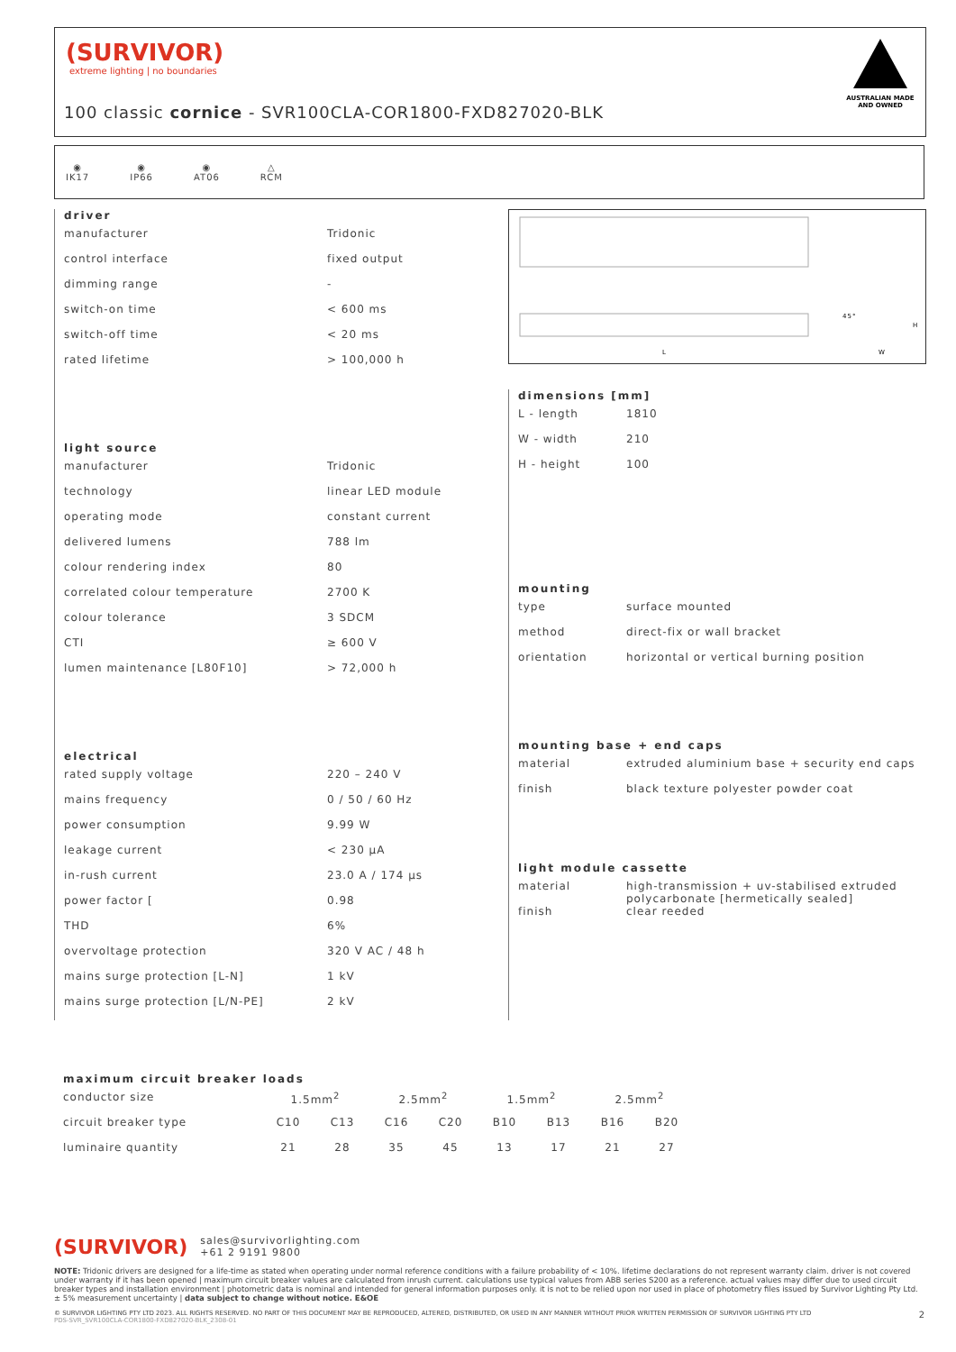(SURVIVOR)
extreme lighting | no boundaries
100 classic cornice - SVR100CLA-COR1800-FXD827020-BLK
AUSTRALIAN MADE AND OWNED
◉
IK17
◉
IP66
◉
AT06
△
RCM
driver
| manufacturer | Tridonic |
| control interface | fixed output |
| dimming range | - |
| switch-on time | < 600 ms |
| switch-off time | < 20 ms |
| rated lifetime | > 100,000 h |
light source
| manufacturer | Tridonic |
| technology | linear LED module |
| operating mode | constant current |
| delivered lumens | 788 lm |
| colour rendering index | 80 |
| correlated colour temperature | 2700 K |
| colour tolerance | 3 SDCM |
| CTI | ≥ 600 V |
| lumen maintenance [L80F10] | > 72,000 h |
electrical
| rated supply voltage | 220 – 240 V |
| mains frequency | 0 / 50 / 60 Hz |
| power consumption | 9.99 W |
| leakage current | < 230 μA |
| in-rush current | 23.0 A / 174 μs |
| power factor [ | 0.98 |
| THD | 6% |
| overvoltage protection | 320 V AC / 48 h |
| mains surge protection [L-N] | 1 kV |
| mains surge protection [L/N-PE] | 2 kV |
L
45°
W
H
dimensions [mm]
| L - length | 1810 |
| W - width | 210 |
| H - height | 100 |
mounting
| type | surface mounted |
| method | direct-fix or wall bracket |
| orientation | horizontal or vertical burning position |
mounting base + end caps
| material | extruded aluminium base + security end caps |
| finish | black texture polyester powder coat |
light module cassette
| material | high-transmission + uv-stabilised extruded polycarbonate [hermetically sealed] |
| finish | clear reeded |
maximum circuit breaker loads
| conductor size | 1.5mm<sup>2</sup> | | 2.5mm<sup>2</sup> | | 1.5mm<sup>2</sup> | | 2.5mm<sup>2</sup> | |
| circuit breaker type | C10 | C13 | C16 | C20 | B10 | B13 | B16 | B20 |
| luminaire quantity | 21 | 28 | 35 | 45 | 13 | 17 | 21 | 27 |
(SURVIVOR) sales@survivorlighting.com
+61 2 9191 9800
NOTE: Tridonic drivers are designed for a life-time as stated when operating under normal reference conditions with a failure probability of < 10%. lifetime declarations do not represent warranty claim. driver is not covered under warranty if it has been opened | maximum circuit breaker values are calculated from inrush current. calculations use typical values from ABB series S200 as a reference. actual values may differ due to used circuit breaker types and installation environment | photometric data is nominal and intended for general information purposes only. it is not to be relied upon nor used in place of photometry files issued by Survivor Lighting Pty Ltd. ± 5% measurement uncertainty | data subject to change without notice. E&OE
© SURVIVOR LIGHTING PTY LTD 2023. ALL RIGHTS RESERVED. NO PART OF THIS DOCUMENT MAY BE REPRODUCED, ALTERED, DISTRIBUTED, OR USED IN ANY MANNER WITHOUT PRIOR WRITTEN PERMISSION OF SURVIVOR LIGHTING PTY LTD 2
PDS-SVR_SVR100CLA-COR1800-FXD827020-BLK_2308-01